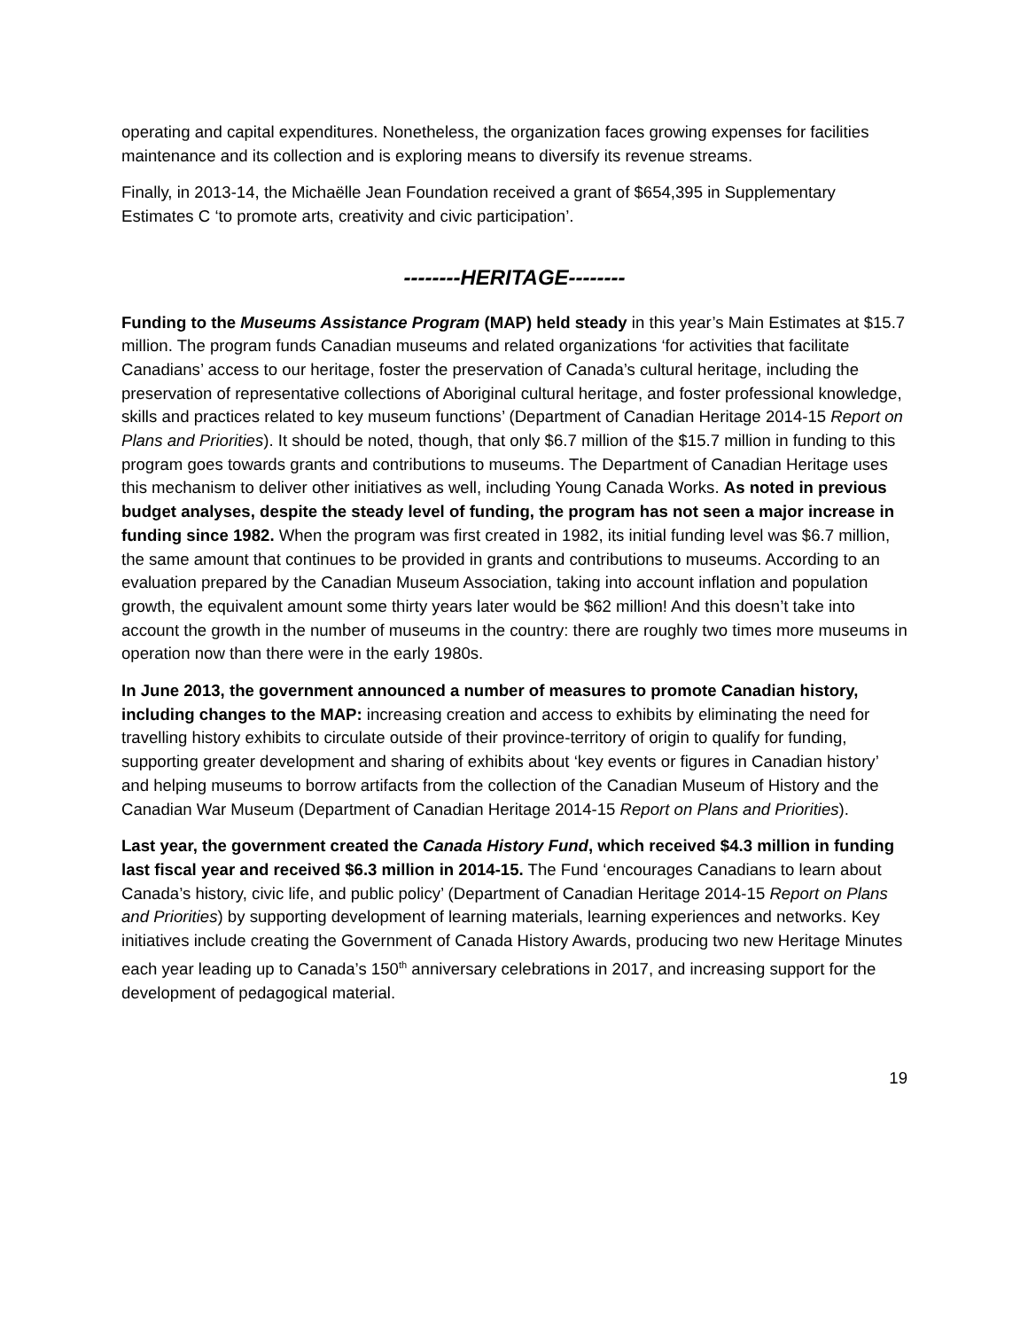operating and capital expenditures. Nonetheless, the organization faces growing expenses for facilities maintenance and its collection and is exploring means to diversify its revenue streams.
Finally, in 2013-14, the Michaëlle Jean Foundation received a grant of $654,395 in Supplementary Estimates C ‘to promote arts, creativity and civic participation’.
--------HERITAGE--------
Funding to the Museums Assistance Program (MAP) held steady in this year’s Main Estimates at $15.7 million. The program funds Canadian museums and related organizations ‘for activities that facilitate Canadians’ access to our heritage, foster the preservation of Canada’s cultural heritage, including the preservation of representative collections of Aboriginal cultural heritage, and foster professional knowledge, skills and practices related to key museum functions’ (Department of Canadian Heritage 2014-15 Report on Plans and Priorities). It should be noted, though, that only $6.7 million of the $15.7 million in funding to this program goes towards grants and contributions to museums. The Department of Canadian Heritage uses this mechanism to deliver other initiatives as well, including Young Canada Works. As noted in previous budget analyses, despite the steady level of funding, the program has not seen a major increase in funding since 1982. When the program was first created in 1982, its initial funding level was $6.7 million, the same amount that continues to be provided in grants and contributions to museums. According to an evaluation prepared by the Canadian Museum Association, taking into account inflation and population growth, the equivalent amount some thirty years later would be $62 million! And this doesn’t take into account the growth in the number of museums in the country: there are roughly two times more museums in operation now than there were in the early 1980s.
In June 2013, the government announced a number of measures to promote Canadian history, including changes to the MAP: increasing creation and access to exhibits by eliminating the need for travelling history exhibits to circulate outside of their province-territory of origin to qualify for funding, supporting greater development and sharing of exhibits about ‘key events or figures in Canadian history’ and helping museums to borrow artifacts from the collection of the Canadian Museum of History and the Canadian War Museum (Department of Canadian Heritage 2014-15 Report on Plans and Priorities).
Last year, the government created the Canada History Fund, which received $4.3 million in funding last fiscal year and received $6.3 million in 2014-15. The Fund ‘encourages Canadians to learn about Canada’s history, civic life, and public policy’ (Department of Canadian Heritage 2014-15 Report on Plans and Priorities) by supporting development of learning materials, learning experiences and networks. Key initiatives include creating the Government of Canada History Awards, producing two new Heritage Minutes each year leading up to Canada’s 150<sup>th</sup> anniversary celebrations in 2017, and increasing support for the development of pedagogical material.
19